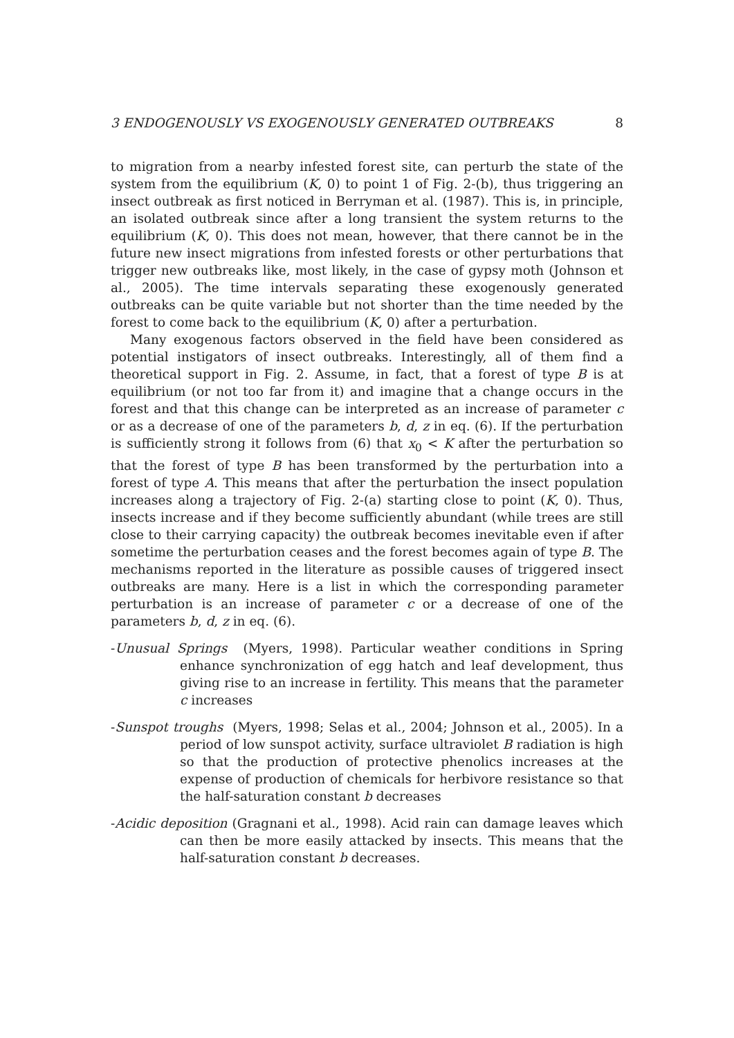3 ENDOGENOUSLY VS EXOGENOUSLY GENERATED OUTBREAKS 8
to migration from a nearby infested forest site, can perturb the state of the system from the equilibrium (K, 0) to point 1 of Fig. 2-(b), thus triggering an insect outbreak as first noticed in Berryman et al. (1987). This is, in principle, an isolated outbreak since after a long transient the system returns to the equilibrium (K, 0). This does not mean, however, that there cannot be in the future new insect migrations from infested forests or other perturbations that trigger new outbreaks like, most likely, in the case of gypsy moth (Johnson et al., 2005). The time intervals separating these exogenously generated outbreaks can be quite variable but not shorter than the time needed by the forest to come back to the equilibrium (K, 0) after a perturbation.
Many exogenous factors observed in the field have been considered as potential instigators of insect outbreaks. Interestingly, all of them find a theoretical support in Fig. 2. Assume, in fact, that a forest of type B is at equilibrium (or not too far from it) and imagine that a change occurs in the forest and that this change can be interpreted as an increase of parameter c or as a decrease of one of the parameters b, d, z in eq. (6). If the perturbation is sufficiently strong it follows from (6) that x<sub>0</sub> < K after the perturbation so that the forest of type B has been transformed by the perturbation into a forest of type A. This means that after the perturbation the insect population increases along a trajectory of Fig. 2-(a) starting close to point (K, 0). Thus, insects increase and if they become sufficiently abundant (while trees are still close to their carrying capacity) the outbreak becomes inevitable even if after sometime the perturbation ceases and the forest becomes again of type B. The mechanisms reported in the literature as possible causes of triggered insect outbreaks are many. Here is a list in which the corresponding parameter perturbation is an increase of parameter c or a decrease of one of the parameters b, d, z in eq. (6).
-Unusual Springs (Myers, 1998). Particular weather conditions in Spring enhance synchronization of egg hatch and leaf development, thus giving rise to an increase in fertility. This means that the parameter c increases
-Sunspot troughs (Myers, 1998; Selas et al., 2004; Johnson et al., 2005). In a period of low sunspot activity, surface ultraviolet B radiation is high so that the production of protective phenolics increases at the expense of production of chemicals for herbivore resistance so that the half-saturation constant b decreases
-Acidic deposition (Gragnani et al., 1998). Acid rain can damage leaves which can then be more easily attacked by insects. This means that the half-saturation constant b decreases.